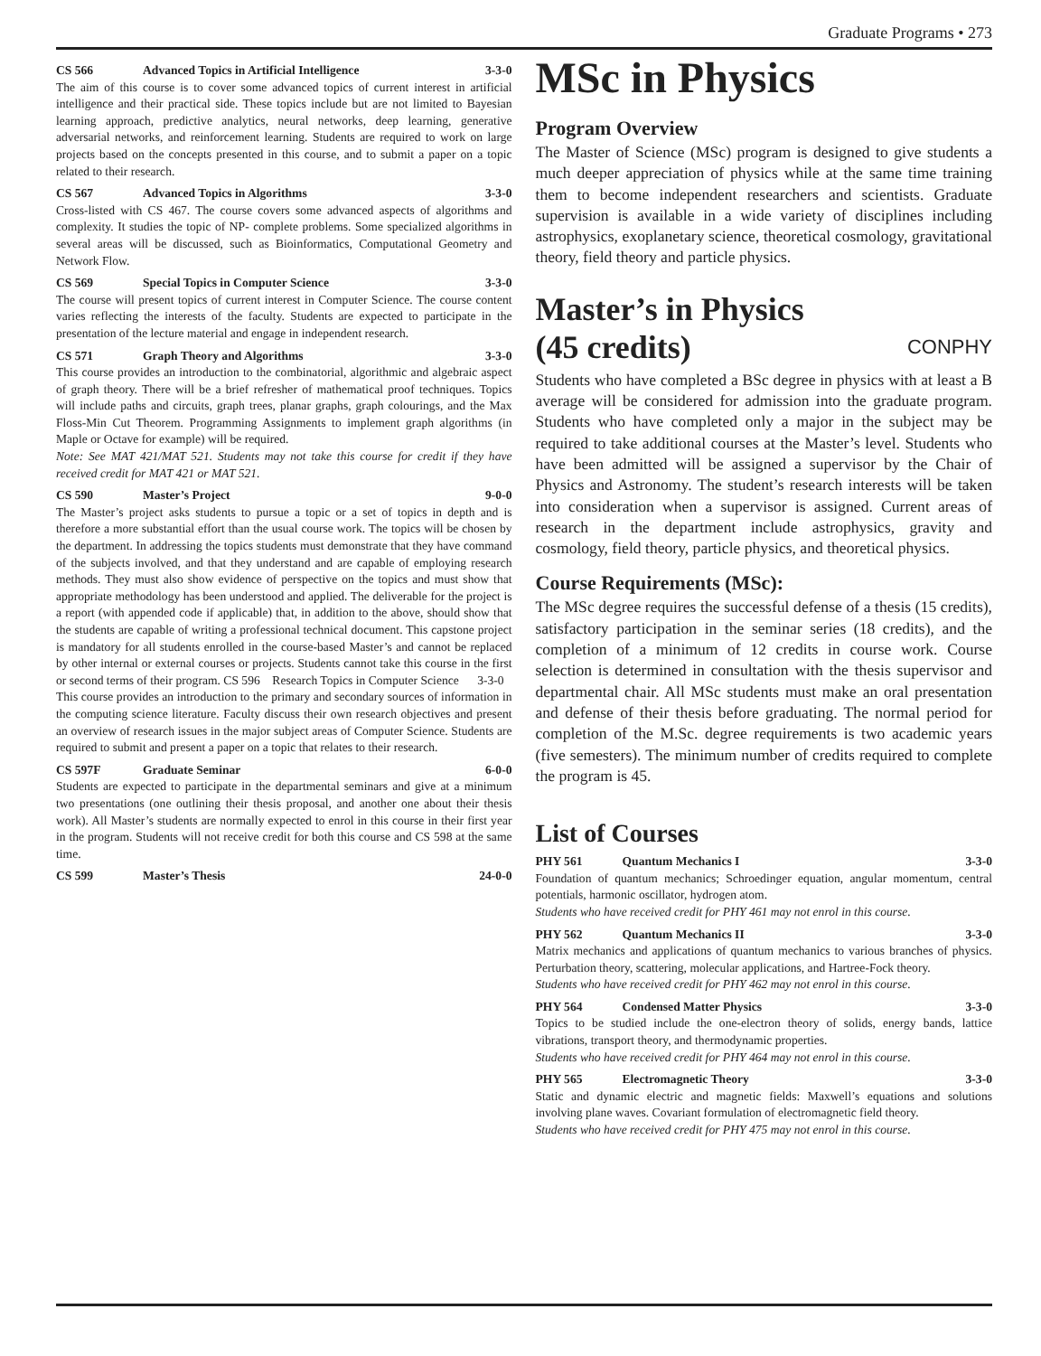Graduate Programs • 273
CS 566 Advanced Topics in Artificial Intelligence 3-3-0
The aim of this course is to cover some advanced topics of current interest in artificial intelligence and their practical side. These topics include but are not limited to Bayesian learning approach, predictive analytics, neural networks, deep learning, generative adversarial networks, and reinforcement learning. Students are required to work on large projects based on the concepts presented in this course, and to submit a paper on a topic related to their research.
CS 567 Advanced Topics in Algorithms 3-3-0
Cross-listed with CS 467. The course covers some advanced aspects of algorithms and complexity. It studies the topic of NP- complete problems. Some specialized algorithms in several areas will be discussed, such as Bioinformatics, Computational Geometry and Network Flow.
CS 569 Special Topics in Computer Science 3-3-0
The course will present topics of current interest in Computer Science. The course content varies reflecting the interests of the faculty. Students are expected to participate in the presentation of the lecture material and engage in independent research.
CS 571 Graph Theory and Algorithms 3-3-0
This course provides an introduction to the combinatorial, algorithmic and algebraic aspect of graph theory. There will be a brief refresher of mathematical proof techniques. Topics will include paths and circuits, graph trees, planar graphs, graph colourings, and the Max Floss-Min Cut Theorem. Programming Assignments to implement graph algorithms (in Maple or Octave for example) will be required.
Note: See MAT 421/MAT 521. Students may not take this course for credit if they have received credit for MAT 421 or MAT 521.
CS 590 Master’s Project 9-0-0
The Master’s project asks students to pursue a topic or a set of topics in depth and is therefore a more substantial effort than the usual course work. The topics will be chosen by the department. In addressing the topics students must demonstrate that they have command of the subjects involved, and that they understand and are capable of employing research methods. They must also show evidence of perspective on the topics and must show that appropriate methodology has been understood and applied. The deliverable for the project is a report (with appended code if applicable) that, in addition to the above, should show that the students are capable of writing a professional technical document. This capstone project is mandatory for all students enrolled in the course-based Master’s and cannot be replaced by other internal or external courses or projects. Students cannot take this course in the first or second terms of their program. CS 596 Research Topics in Computer Science 3-3-0
This course provides an introduction to the primary and secondary sources of information in the computing science literature. Faculty discuss their own research objectives and present an overview of research issues in the major subject areas of Computer Science. Students are required to submit and present a paper on a topic that relates to their research.
CS 597F Graduate Seminar 6-0-0
Students are expected to participate in the departmental seminars and give at a minimum two presentations (one outlining their thesis proposal, and another one about their thesis work). All Master’s students are normally expected to enrol in this course in their first year in the program. Students will not receive credit for both this course and CS 598 at the same time.
CS 599 Master’s Thesis 24-0-0
MSc in Physics
Program Overview
The Master of Science (MSc) program is designed to give students a much deeper appreciation of physics while at the same time training them to become independent researchers and scientists. Graduate supervision is available in a wide variety of disciplines including astrophysics, exoplanetary science, theoretical cosmology, gravitational theory, field theory and particle physics.
Master’s in Physics
(45 credits) CONPHY
Students who have completed a BSc degree in physics with at least a B average will be considered for admission into the graduate program. Students who have completed only a major in the subject may be required to take additional courses at the Master’s level. Students who have been admitted will be assigned a supervisor by the Chair of Physics and Astronomy. The student’s research interests will be taken into consideration when a supervisor is assigned. Current areas of research in the department include astrophysics, gravity and cosmology, field theory, particle physics, and theoretical physics.
Course Requirements (MSc):
The MSc degree requires the successful defense of a thesis (15 credits), satisfactory participation in the seminar series (18 credits), and the completion of a minimum of 12 credits in course work. Course selection is determined in consultation with the thesis supervisor and departmental chair. All MSc students must make an oral presentation and defense of their thesis before graduating. The normal period for completion of the M.Sc. degree requirements is two academic years (five semesters). The minimum number of credits required to complete the program is 45.
List of Courses
PHY 561 Quantum Mechanics I 3-3-0
Foundation of quantum mechanics; Schroedinger equation, angular momentum, central potentials, harmonic oscillator, hydrogen atom.
Students who have received credit for PHY 461 may not enrol in this course.
PHY 562 Quantum Mechanics II 3-3-0
Matrix mechanics and applications of quantum mechanics to various branches of physics. Perturbation theory, scattering, molecular applications, and Hartree-Fock theory.
Students who have received credit for PHY 462 may not enrol in this course.
PHY 564 Condensed Matter Physics 3-3-0
Topics to be studied include the one-electron theory of solids, energy bands, lattice vibrations, transport theory, and thermodynamic properties.
Students who have received credit for PHY 464 may not enrol in this course.
PHY 565 Electromagnetic Theory 3-3-0
Static and dynamic electric and magnetic fields: Maxwell’s equations and solutions involving plane waves. Covariant formulation of electromagnetic field theory.
Students who have received credit for PHY 475 may not enrol in this course.